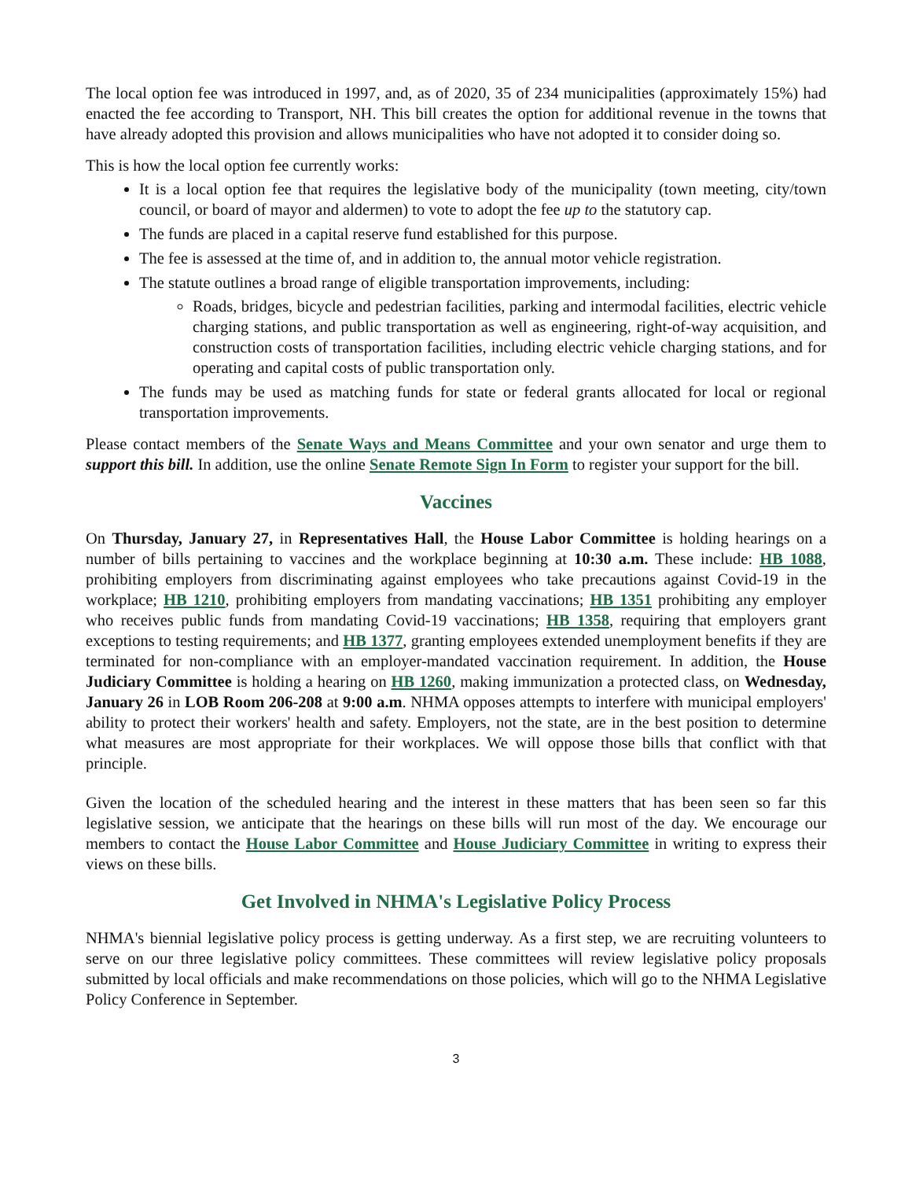The local option fee was introduced in 1997, and, as of 2020, 35 of 234 municipalities (approximately 15%) had enacted the fee according to Transport, NH. This bill creates the option for additional revenue in the towns that have already adopted this provision and allows municipalities who have not adopted it to consider doing so.
This is how the local option fee currently works:
It is a local option fee that requires the legislative body of the municipality (town meeting, city/town council, or board of mayor and aldermen) to vote to adopt the fee up to the statutory cap.
The funds are placed in a capital reserve fund established for this purpose.
The fee is assessed at the time of, and in addition to, the annual motor vehicle registration.
The statute outlines a broad range of eligible transportation improvements, including:
Roads, bridges, bicycle and pedestrian facilities, parking and intermodal facilities, electric vehicle charging stations, and public transportation as well as engineering, right-of-way acquisition, and construction costs of transportation facilities, including electric vehicle charging stations, and for operating and capital costs of public transportation only.
The funds may be used as matching funds for state or federal grants allocated for local or regional transportation improvements.
Please contact members of the Senate Ways and Means Committee and your own senator and urge them to support this bill. In addition, use the online Senate Remote Sign In Form to register your support for the bill.
Vaccines
On Thursday, January 27, in Representatives Hall, the House Labor Committee is holding hearings on a number of bills pertaining to vaccines and the workplace beginning at 10:30 a.m. These include: HB 1088, prohibiting employers from discriminating against employees who take precautions against Covid-19 in the workplace; HB 1210, prohibiting employers from mandating vaccinations; HB 1351 prohibiting any employer who receives public funds from mandating Covid-19 vaccinations; HB 1358, requiring that employers grant exceptions to testing requirements; and HB 1377, granting employees extended unemployment benefits if they are terminated for non-compliance with an employer-mandated vaccination requirement. In addition, the House Judiciary Committee is holding a hearing on HB 1260, making immunization a protected class, on Wednesday, January 26 in LOB Room 206-208 at 9:00 a.m. NHMA opposes attempts to interfere with municipal employers' ability to protect their workers' health and safety. Employers, not the state, are in the best position to determine what measures are most appropriate for their workplaces. We will oppose those bills that conflict with that principle.
Given the location of the scheduled hearing and the interest in these matters that has been seen so far this legislative session, we anticipate that the hearings on these bills will run most of the day. We encourage our members to contact the House Labor Committee and House Judiciary Committee in writing to express their views on these bills.
Get Involved in NHMA's Legislative Policy Process
NHMA's biennial legislative policy process is getting underway. As a first step, we are recruiting volunteers to serve on our three legislative policy committees. These committees will review legislative policy proposals submitted by local officials and make recommendations on those policies, which will go to the NHMA Legislative Policy Conference in September.
3